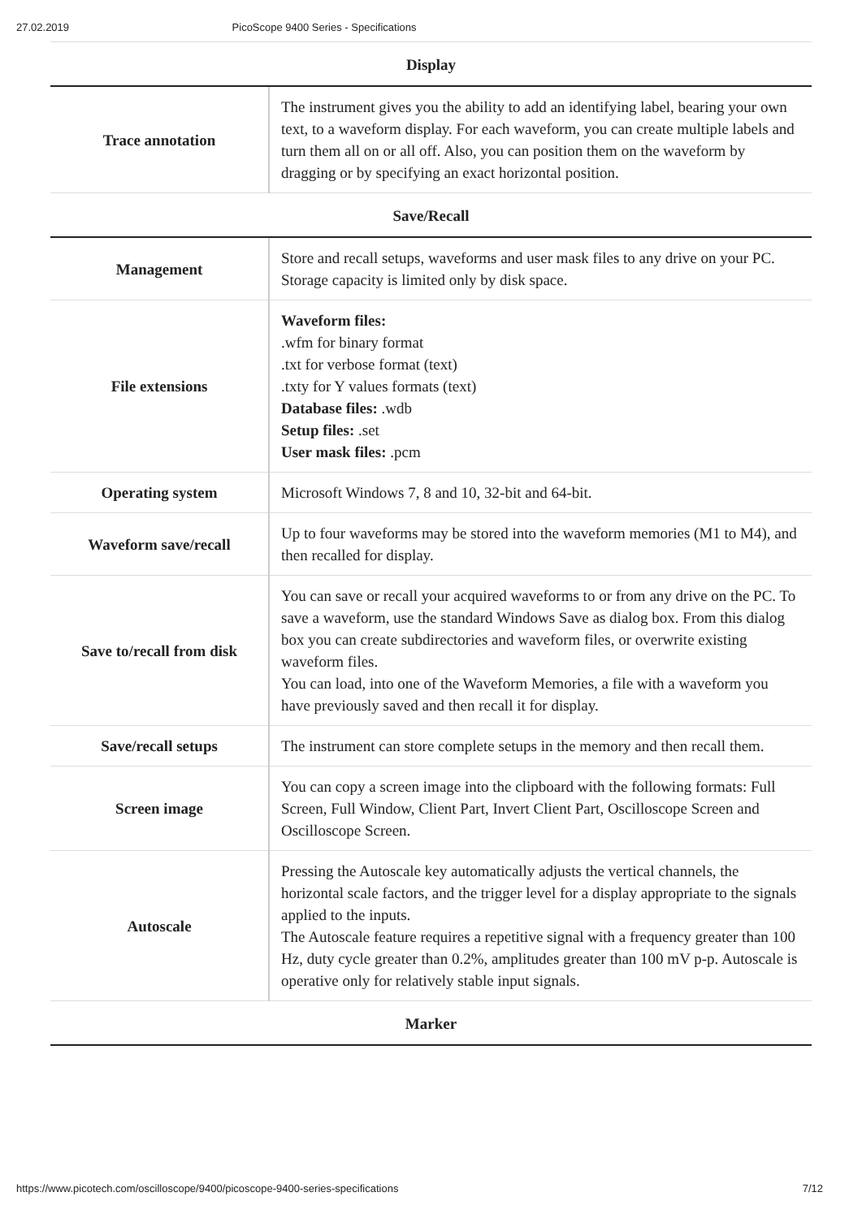27.02.2019 PicoScope 9400 Series - Specifications
| Display | |
| --- | --- |
| Trace annotation | The instrument gives you the ability to add an identifying label, bearing your own text, to a waveform display. For each waveform, you can create multiple labels and turn them all on or all off. Also, you can position them on the waveform by dragging or by specifying an exact horizontal position. |
| Save/Recall | |
| Management | Store and recall setups, waveforms and user mask files to any drive on your PC. Storage capacity is limited only by disk space. |
| File extensions | Waveform files: .wfm for binary format .txt for verbose format (text) .txty for Y values formats (text) Database files: .wdb Setup files: .set User mask files: .pcm |
| Operating system | Microsoft Windows 7, 8 and 10, 32-bit and 64-bit. |
| Waveform save/recall | Up to four waveforms may be stored into the waveform memories (M1 to M4), and then recalled for display. |
| Save to/recall from disk | You can save or recall your acquired waveforms to or from any drive on the PC. To save a waveform, use the standard Windows Save as dialog box. From this dialog box you can create subdirectories and waveform files, or overwrite existing waveform files. You can load, into one of the Waveform Memories, a file with a waveform you have previously saved and then recall it for display. |
| Save/recall setups | The instrument can store complete setups in the memory and then recall them. |
| Screen image | You can copy a screen image into the clipboard with the following formats: Full Screen, Full Window, Client Part, Invert Client Part, Oscilloscope Screen and Oscilloscope Screen. |
| Autoscale | Pressing the Autoscale key automatically adjusts the vertical channels, the horizontal scale factors, and the trigger level for a display appropriate to the signals applied to the inputs. The Autoscale feature requires a repetitive signal with a frequency greater than 100 Hz, duty cycle greater than 0.2%, amplitudes greater than 100 mV p-p. Autoscale is operative only for relatively stable input signals. |
| Marker | |
https://www.picotech.com/oscilloscope/9400/picoscope-9400-series-specifications 7/12